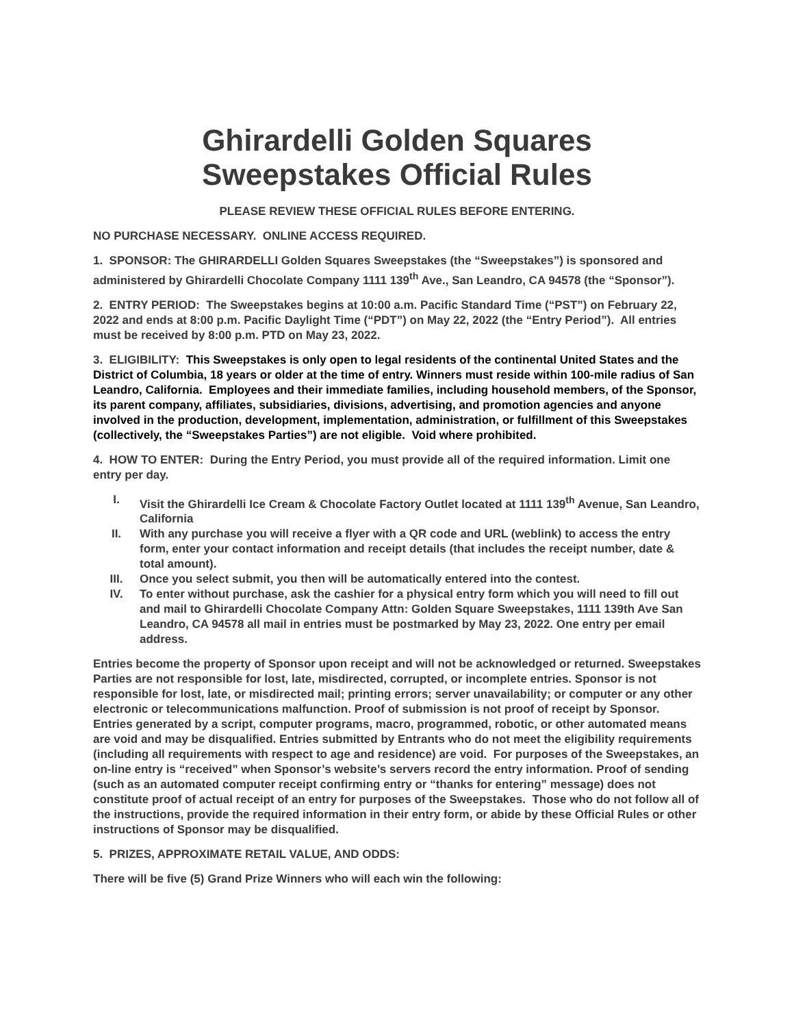Ghirardelli Golden Squares
Sweepstakes Official Rules
PLEASE REVIEW THESE OFFICIAL RULES BEFORE ENTERING.
NO PURCHASE NECESSARY. ONLINE ACCESS REQUIRED.
1. SPONSOR: The GHIRARDELLI Golden Squares Sweepstakes (the “Sweepstakes”) is sponsored and administered by Ghirardelli Chocolate Company 1111 139<sup>th</sup> Ave., San Leandro, CA 94578 (the “Sponsor”).
2. ENTRY PERIOD: The Sweepstakes begins at 10:00 a.m. Pacific Standard Time (“PST”) on February 22, 2022 and ends at 8:00 p.m. Pacific Daylight Time (“PDT”) on May 22, 2022 (the “Entry Period”). All entries must be received by 8:00 p.m. PTD on May 23, 2022.
3. ELIGIBILITY: This Sweepstakes is only open to legal residents of the continental United States and the District of Columbia, 18 years or older at the time of entry. Winners must reside within 100-mile radius of San Leandro, California. Employees and their immediate families, including household members, of the Sponsor, its parent company, affiliates, subsidiaries, divisions, advertising, and promotion agencies and anyone involved in the production, development, implementation, administration, or fulfillment of this Sweepstakes (collectively, the “Sweepstakes Parties”) are not eligible. Void where prohibited.
4. HOW TO ENTER: During the Entry Period, you must provide all of the required information. Limit one entry per day.
I. Visit the Ghirardelli Ice Cream & Chocolate Factory Outlet located at 1111 139<sup>th</sup> Avenue, San Leandro, California
II. With any purchase you will receive a flyer with a QR code and URL (weblink) to access the entry form, enter your contact information and receipt details (that includes the receipt number, date & total amount).
III. Once you select submit, you then will be automatically entered into the contest.
IV. To enter without purchase, ask the cashier for a physical entry form which you will need to fill out and mail to Ghirardelli Chocolate Company Attn: Golden Square Sweepstakes, 1111 139th Ave San Leandro, CA 94578 all mail in entries must be postmarked by May 23, 2022. One entry per email address.
Entries become the property of Sponsor upon receipt and will not be acknowledged or returned. Sweepstakes Parties are not responsible for lost, late, misdirected, corrupted, or incomplete entries. Sponsor is not responsible for lost, late, or misdirected mail; printing errors; server unavailability; or computer or any other electronic or telecommunications malfunction. Proof of submission is not proof of receipt by Sponsor. Entries generated by a script, computer programs, macro, programmed, robotic, or other automated means are void and may be disqualified. Entries submitted by Entrants who do not meet the eligibility requirements (including all requirements with respect to age and residence) are void. For purposes of the Sweepstakes, an on-line entry is “received” when Sponsor’s website’s servers record the entry information. Proof of sending (such as an automated computer receipt confirming entry or “thanks for entering” message) does not constitute proof of actual receipt of an entry for purposes of the Sweepstakes. Those who do not follow all of the instructions, provide the required information in their entry form, or abide by these Official Rules or other instructions of Sponsor may be disqualified.
5. PRIZES, APPROXIMATE RETAIL VALUE, AND ODDS:
There will be five (5) Grand Prize Winners who will each win the following: